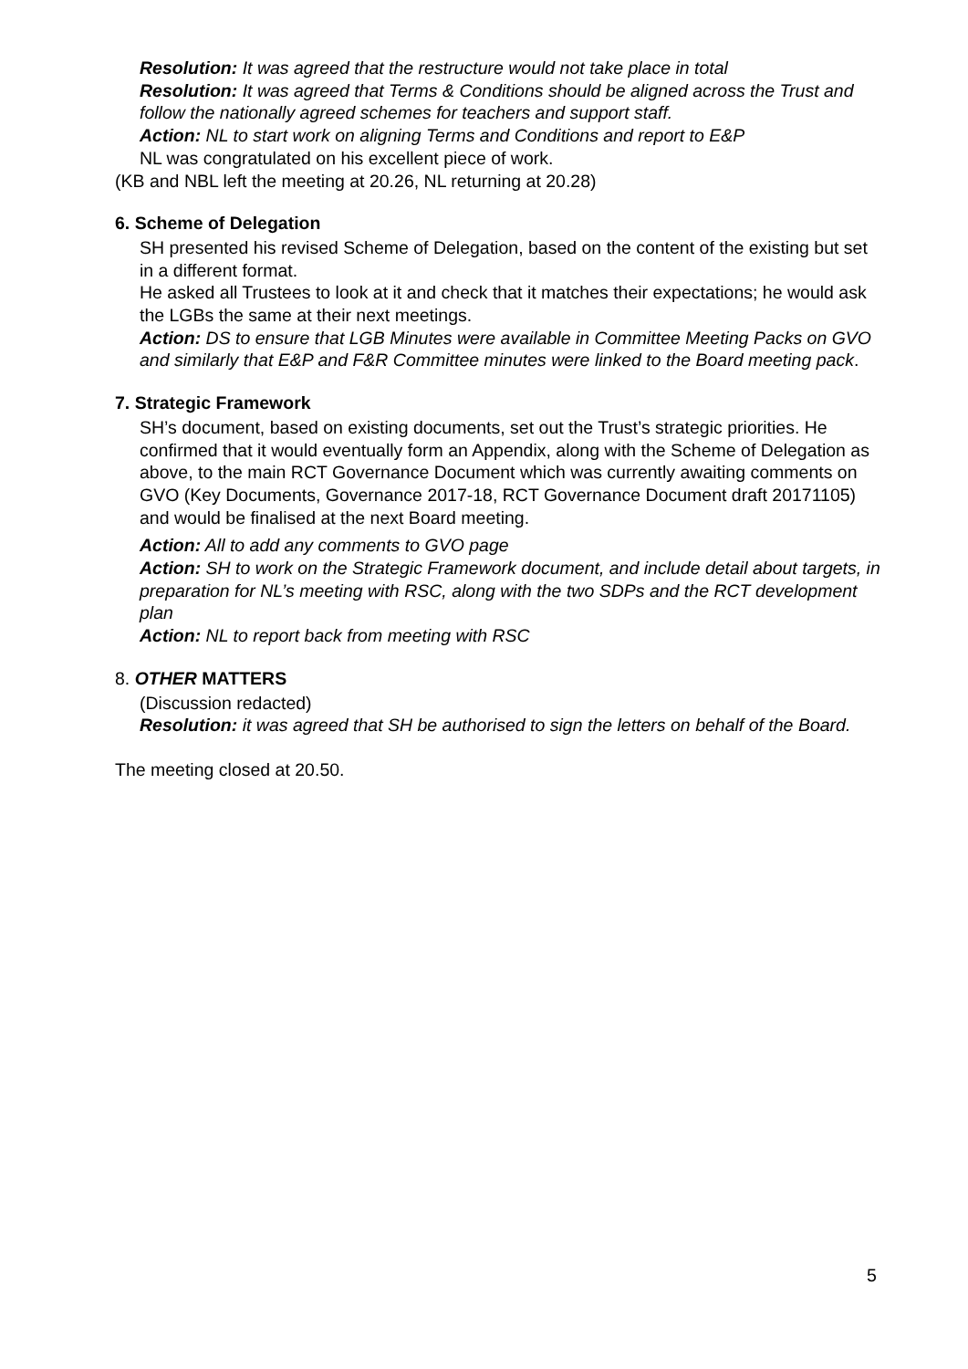Resolution: It was agreed that the restructure would not take place in total
Resolution: It was agreed that Terms & Conditions should be aligned across the Trust and follow the nationally agreed schemes for teachers and support staff.
Action: NL to start work on aligning Terms and Conditions and report to E&P
NL was congratulated on his excellent piece of work.
(KB and NBL left the meeting at 20.26, NL returning at 20.28)
6. Scheme of Delegation
SH presented his revised Scheme of Delegation, based on the content of the existing but set in a different format.
He asked all Trustees to look at it and check that it matches their expectations; he would ask the LGBs the same at their next meetings.
Action: DS to ensure that LGB Minutes were available in Committee Meeting Packs on GVO and similarly that E&P and F&R Committee minutes were linked to the Board meeting pack.
7. Strategic Framework
SH’s document, based on existing documents, set out the Trust’s strategic priorities. He confirmed that it would eventually form an Appendix, along with the Scheme of Delegation as above, to the main RCT Governance Document which was currently awaiting comments on GVO (Key Documents, Governance 2017-18, RCT Governance Document draft 20171105) and would be finalised at the next Board meeting.
Action: All to add any comments to GVO page
Action: SH to work on the Strategic Framework document, and include detail about targets, in preparation for NL’s meeting with RSC, along with the two SDPs and the RCT development plan
Action: NL to report back from meeting with RSC
8. OTHER MATTERS
(Discussion redacted)
Resolution: it was agreed that SH be authorised to sign the letters on behalf of the Board.
The meeting closed at 20.50.
5